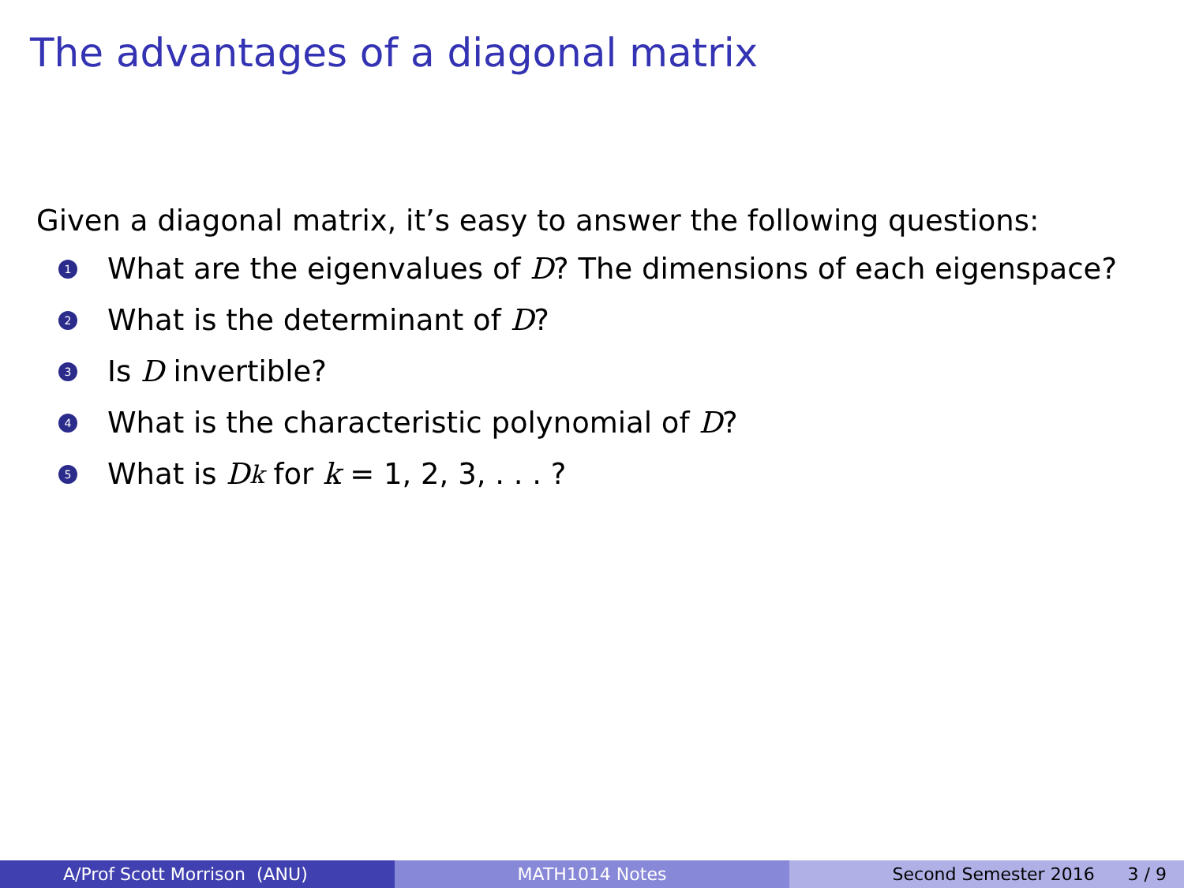The advantages of a diagonal matrix
Given a diagonal matrix, it’s easy to answer the following questions:
1 What are the eigenvalues of D? The dimensions of each eigenspace?
2 What is the determinant of D?
3 Is D invertible?
4 What is the characteristic polynomial of D?
5 What is D<sup>k</sup> for k = 1, 2, 3, . . . ?
A/Prof Scott Morrison (ANU) MATH1014 Notes Second Semester 2016 3 / 9